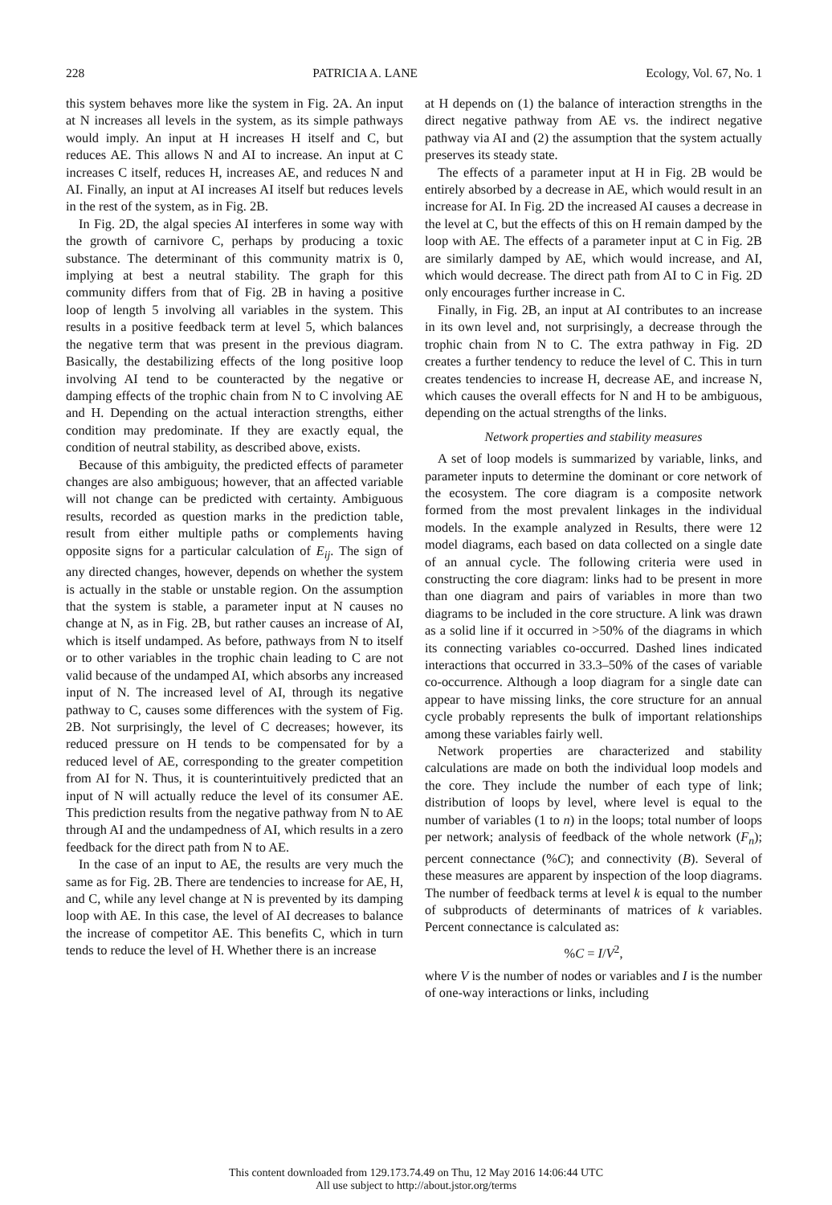228 PATRICIA A. LANE Ecology, Vol. 67, No. 1
this system behaves more like the system in Fig. 2A. An input at N increases all levels in the system, as its simple pathways would imply. An input at H increases H itself and C, but reduces AE. This allows N and AI to increase. An input at C increases C itself, reduces H, increases AE, and reduces N and AI. Finally, an input at AI increases AI itself but reduces levels in the rest of the system, as in Fig. 2B.
In Fig. 2D, the algal species AI interferes in some way with the growth of carnivore C, perhaps by producing a toxic substance. The determinant of this community matrix is 0, implying at best a neutral stability. The graph for this community differs from that of Fig. 2B in having a positive loop of length 5 involving all variables in the system. This results in a positive feedback term at level 5, which balances the negative term that was present in the previous diagram. Basically, the destabilizing effects of the long positive loop involving AI tend to be counteracted by the negative or damping effects of the trophic chain from N to C involving AE and H. Depending on the actual interaction strengths, either condition may predominate. If they are exactly equal, the condition of neutral stability, as described above, exists.
Because of this ambiguity, the predicted effects of parameter changes are also ambiguous; however, that an affected variable will not change can be predicted with certainty. Ambiguous results, recorded as question marks in the prediction table, result from either multiple paths or complements having opposite signs for a particular calculation of E<sub>ij</sub>. The sign of any directed changes, however, depends on whether the system is actually in the stable or unstable region. On the assumption that the system is stable, a parameter input at N causes no change at N, as in Fig. 2B, but rather causes an increase of AI, which is itself undamped. As before, pathways from N to itself or to other variables in the trophic chain leading to C are not valid because of the undamped AI, which absorbs any increased input of N. The increased level of AI, through its negative pathway to C, causes some differences with the system of Fig. 2B. Not surprisingly, the level of C decreases; however, its reduced pressure on H tends to be compensated for by a reduced level of AE, corresponding to the greater competition from AI for N. Thus, it is counterintuitively predicted that an input of N will actually reduce the level of its consumer AE. This prediction results from the negative pathway from N to AE through AI and the undampedness of AI, which results in a zero feedback for the direct path from N to AE.
In the case of an input to AE, the results are very much the same as for Fig. 2B. There are tendencies to increase for AE, H, and C, while any level change at N is prevented by its damping loop with AE. In this case, the level of AI decreases to balance the increase of competitor AE. This benefits C, which in turn tends to reduce the level of H. Whether there is an increase
at H depends on (1) the balance of interaction strengths in the direct negative pathway from AE vs. the indirect negative pathway via AI and (2) the assumption that the system actually preserves its steady state.
The effects of a parameter input at H in Fig. 2B would be entirely absorbed by a decrease in AE, which would result in an increase for AI. In Fig. 2D the increased AI causes a decrease in the level at C, but the effects of this on H remain damped by the loop with AE. The effects of a parameter input at C in Fig. 2B are similarly damped by AE, which would increase, and AI, which would decrease. The direct path from AI to C in Fig. 2D only encourages further increase in C.
Finally, in Fig. 2B, an input at AI contributes to an increase in its own level and, not surprisingly, a decrease through the trophic chain from N to C. The extra pathway in Fig. 2D creates a further tendency to reduce the level of C. This in turn creates tendencies to increase H, decrease AE, and increase N, which causes the overall effects for N and H to be ambiguous, depending on the actual strengths of the links.
Network properties and stability measures
A set of loop models is summarized by variable, links, and parameter inputs to determine the dominant or core network of the ecosystem. The core diagram is a composite network formed from the most prevalent linkages in the individual models. In the example analyzed in Results, there were 12 model diagrams, each based on data collected on a single date of an annual cycle. The following criteria were used in constructing the core diagram: links had to be present in more than one diagram and pairs of variables in more than two diagrams to be included in the core structure. A link was drawn as a solid line if it occurred in >50% of the diagrams in which its connecting variables co-occurred. Dashed lines indicated interactions that occurred in 33.3–50% of the cases of variable co-occurrence. Although a loop diagram for a single date can appear to have missing links, the core structure for an annual cycle probably represents the bulk of important relationships among these variables fairly well.
Network properties are characterized and stability calculations are made on both the individual loop models and the core. They include the number of each type of link; distribution of loops by level, where level is equal to the number of variables (1 to n) in the loops; total number of loops per network; analysis of feedback of the whole network (F<sub>n</sub>); percent connectance (%C); and connectivity (B). Several of these measures are apparent by inspection of the loop diagrams. The number of feedback terms at level k is equal to the number of subproducts of determinants of matrices of k variables. Percent connectance is calculated as:
%C = I/V<sup>2</sup>,
where V is the number of nodes or variables and I is the number of one-way interactions or links, including
This content downloaded from 129.173.74.49 on Thu, 12 May 2016 14:06:44 UTC
All use subject to http://about.jstor.org/terms